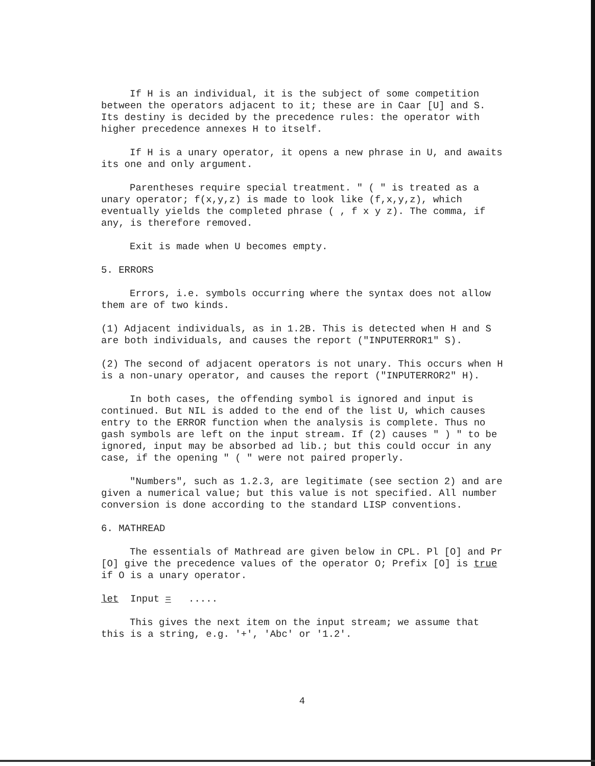If H is an individual, it is the subject of some competition between the operators adjacent to it; these are in Caar [U] and S. Its destiny is decided by the precedence rules: the operator with higher precedence annexes H to itself.
If H is a unary operator, it opens a new phrase in U, and awaits its one and only argument.
Parentheses require special treatment. " ( " is treated as a unary operator; f(x,y,z) is made to look like (f,x,y,z), which eventually yields the completed phrase ( , f x y z). The comma, if any, is therefore removed.
Exit is made when U becomes empty.
5. ERRORS
Errors, i.e. symbols occurring where the syntax does not allow them are of two kinds.
(1) Adjacent individuals, as in 1.2B. This is detected when H and S are both individuals, and causes the report ("INPUTERROR1" S).
(2) The second of adjacent operators is not unary. This occurs when H is a non-unary operator, and causes the report ("INPUTERROR2" H).
In both cases, the offending symbol is ignored and input is continued. But NIL is added to the end of the list U, which causes entry to the ERROR function when the analysis is complete. Thus no gash symbols are left on the input stream. If (2) causes " ) " to be ignored, input may be absorbed ad lib.; but this could occur in any case, if the opening " ( " were not paired properly.
"Numbers", such as 1.2.3, are legitimate (see section 2) and are given a numerical value; but this value is not specified. All number conversion is done according to the standard LISP conventions.
6. MATHREAD
The essentials of Mathread are given below in CPL. Pl [O] and Pr [O] give the precedence values of the operator O; Prefix [O] is true if O is a unary operator.
let Input = .....
This gives the next item on the input stream; we assume that this is a string, e.g. '+', 'Abc' or '1.2'.
4